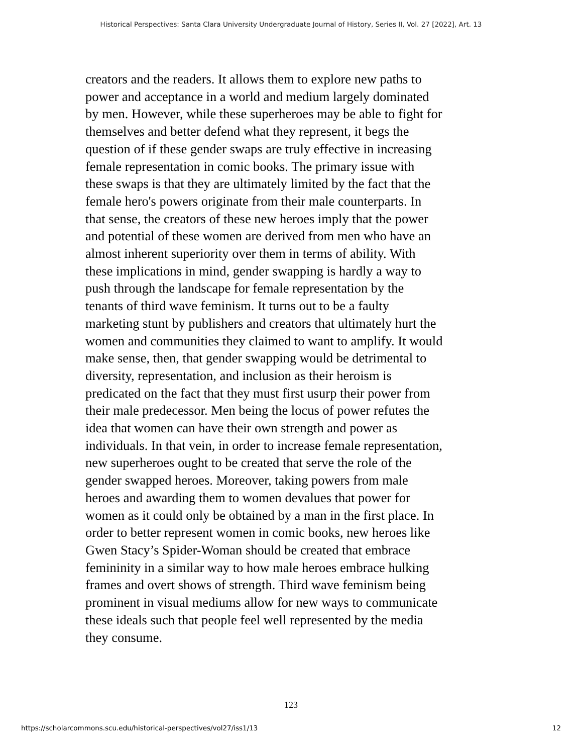Historical Perspectives: Santa Clara University Undergraduate Journal of History, Series II, Vol. 27 [2022], Art. 13
creators and the readers. It allows them to explore new paths to
power and acceptance in a world and medium largely dominated
by men. However, while these superheroes may be able to fight for
themselves and better defend what they represent, it begs the
question of if these gender swaps are truly effective in increasing
female representation in comic books. The primary issue with
these swaps is that they are ultimately limited by the fact that the
female hero's powers originate from their male counterparts. In
that sense, the creators of these new heroes imply that the power
and potential of these women are derived from men who have an
almost inherent superiority over them in terms of ability. With
these implications in mind, gender swapping is hardly a way to
push through the landscape for female representation by the
tenants of third wave feminism. It turns out to be a faulty
marketing stunt by publishers and creators that ultimately hurt the
women and communities they claimed to want to amplify. It would
make sense, then, that gender swapping would be detrimental to
diversity, representation, and inclusion as their heroism is
predicated on the fact that they must first usurp their power from
their male predecessor. Men being the locus of power refutes the
idea that women can have their own strength and power as
individuals. In that vein, in order to increase female representation,
new superheroes ought to be created that serve the role of the
gender swapped heroes. Moreover, taking powers from male
heroes and awarding them to women devalues that power for
women as it could only be obtained by a man in the first place. In
order to better represent women in comic books, new heroes like
Gwen Stacy’s Spider-Woman should be created that embrace
femininity in a similar way to how male heroes embrace hulking
frames and overt shows of strength. Third wave feminism being
prominent in visual mediums allow for new ways to communicate
these ideals such that people feel well represented by the media
they consume.
123
https://scholarcommons.scu.edu/historical-perspectives/vol27/iss1/13 12